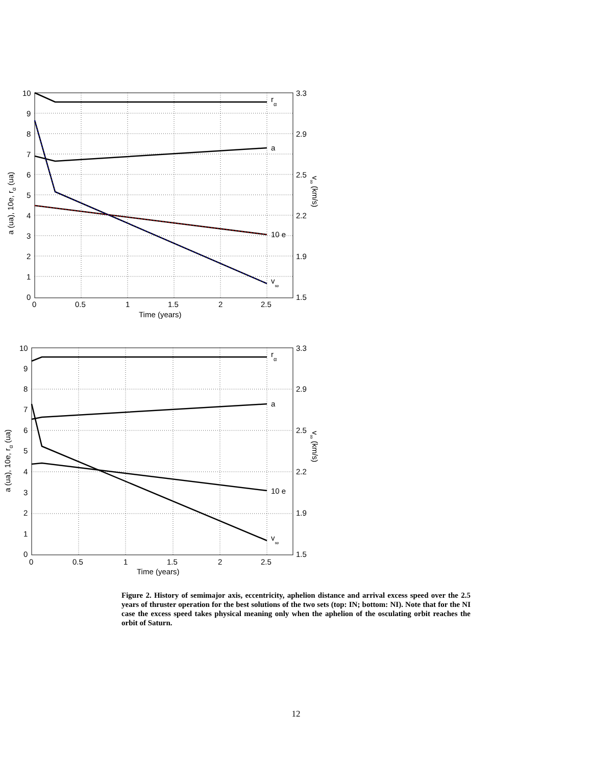10
9
8
7
6
5
4
3
2
1
0
3.3
2.9
2.5
2.2
1.9
1.5
0
0.5
1
1.5
2
2.5
Time (years)
rα
a
10 e
v∞
a (ua), 10e, rα (ua)
v∞ (km/s)
10
9
8
7
6
5
4
3
2
1
0
3.3
2.9
2.5
2.2
1.9
1.5
0
0.5
1
1.5
2
2.5
Time (years)
rα
a
10 e
v∞
a (ua), 10e, rα (ua)
v∞ (km/s)
Figure 2. History of semimajor axis, eccentricity, aphelion distance and arrival excess speed over the 2.5 years of thruster operation for the best solutions of the two sets (top: IN; bottom: NI). Note that for the NI case the excess speed takes physical meaning only when the aphelion of the osculating orbit reaches the orbit of Saturn.
12